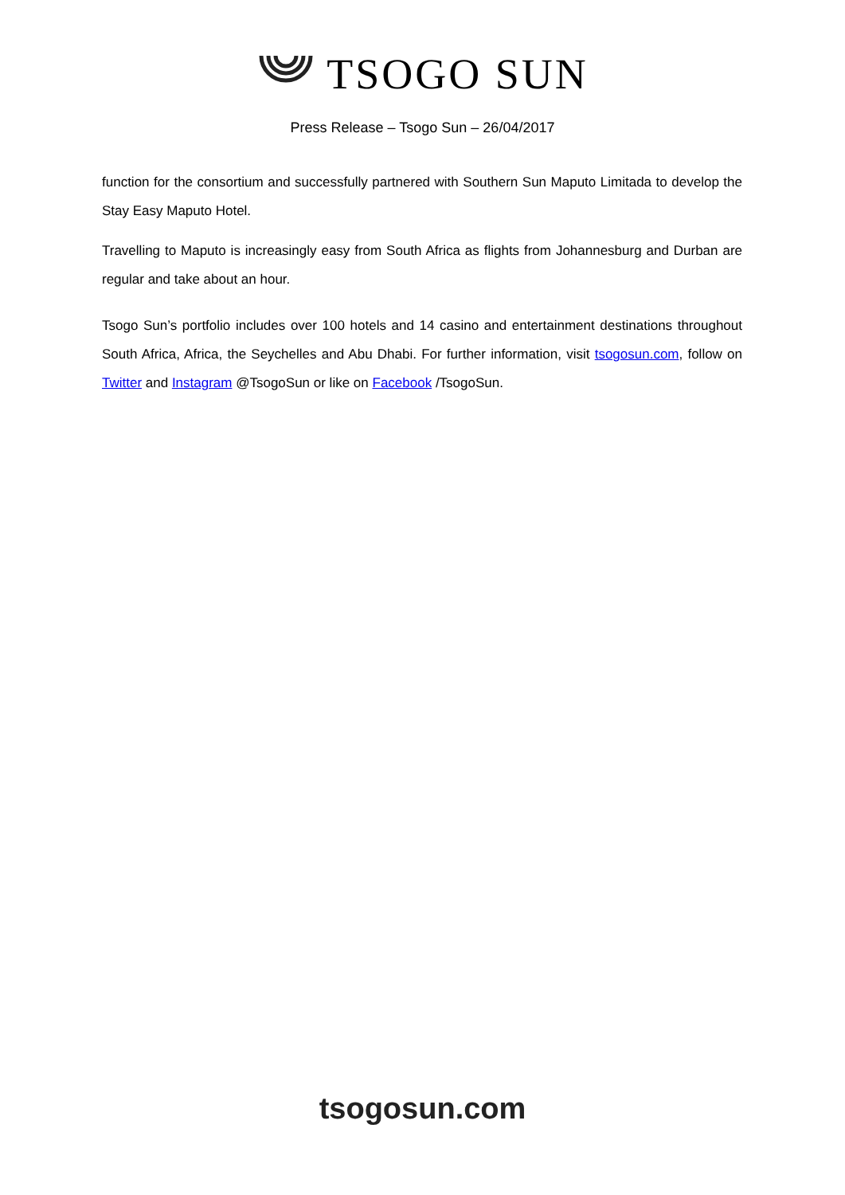TSOGO SUN
Press Release – Tsogo Sun – 26/04/2017
function for the consortium and successfully partnered with Southern Sun Maputo Limitada to develop the Stay Easy Maputo Hotel.
Travelling to Maputo is increasingly easy from South Africa as flights from Johannesburg and Durban are regular and take about an hour.
Tsogo Sun’s portfolio includes over 100 hotels and 14 casino and entertainment destinations throughout South Africa, Africa, the Seychelles and Abu Dhabi. For further information, visit tsogosun.com, follow on Twitter and Instagram @TsogoSun or like on Facebook /TsogoSun.
tsogosun.com